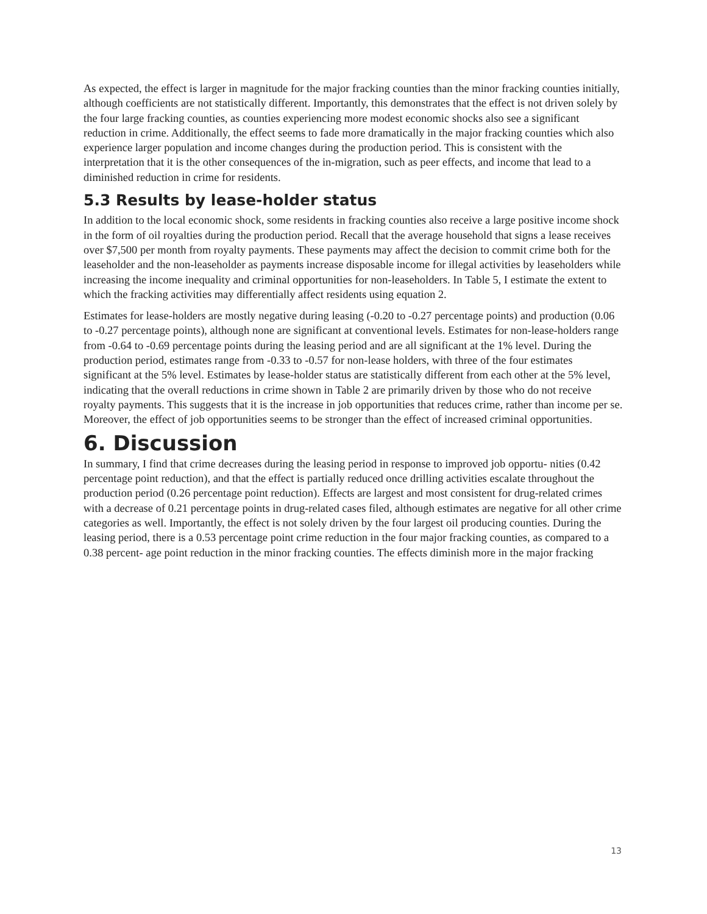As expected, the effect is larger in magnitude for the major fracking counties than the minor fracking counties initially, although coefficients are not statistically different. Importantly, this demonstrates that the effect is not driven solely by the four large fracking counties, as counties experiencing more modest economic shocks also see a significant reduction in crime. Additionally, the effect seems to fade more dramatically in the major fracking counties which also experience larger population and income changes during the production period. This is consistent with the interpretation that it is the other consequences of the in-migration, such as peer effects, and income that lead to a diminished reduction in crime for residents.
5.3 Results by lease-holder status
In addition to the local economic shock, some residents in fracking counties also receive a large positive income shock in the form of oil royalties during the production period. Recall that the average household that signs a lease receives over $7,500 per month from royalty payments. These payments may affect the decision to commit crime both for the leaseholder and the non-leaseholder as payments increase disposable income for illegal activities by leaseholders while increasing the income inequality and criminal opportunities for non-leaseholders. In Table 5, I estimate the extent to which the fracking activities may differentially affect residents using equation 2.
Estimates for lease-holders are mostly negative during leasing (-0.20 to -0.27 percentage points) and production (0.06 to -0.27 percentage points), although none are significant at conventional levels. Estimates for non-lease-holders range from -0.64 to -0.69 percentage points during the leasing period and are all significant at the 1% level. During the production period, estimates range from -0.33 to -0.57 for non-lease holders, with three of the four estimates significant at the 5% level. Estimates by lease-holder status are statistically different from each other at the 5% level, indicating that the overall reductions in crime shown in Table 2 are primarily driven by those who do not receive royalty payments. This suggests that it is the increase in job opportunities that reduces crime, rather than income per se. Moreover, the effect of job opportunities seems to be stronger than the effect of increased criminal opportunities.
6. Discussion
In summary, I find that crime decreases during the leasing period in response to improved job opportu- nities (0.42 percentage point reduction), and that the effect is partially reduced once drilling activities escalate throughout the production period (0.26 percentage point reduction). Effects are largest and most consistent for drug-related crimes with a decrease of 0.21 percentage points in drug-related cases filed, although estimates are negative for all other crime categories as well. Importantly, the effect is not solely driven by the four largest oil producing counties. During the leasing period, there is a 0.53 percentage point crime reduction in the four major fracking counties, as compared to a 0.38 percent- age point reduction in the minor fracking counties. The effects diminish more in the major fracking
13